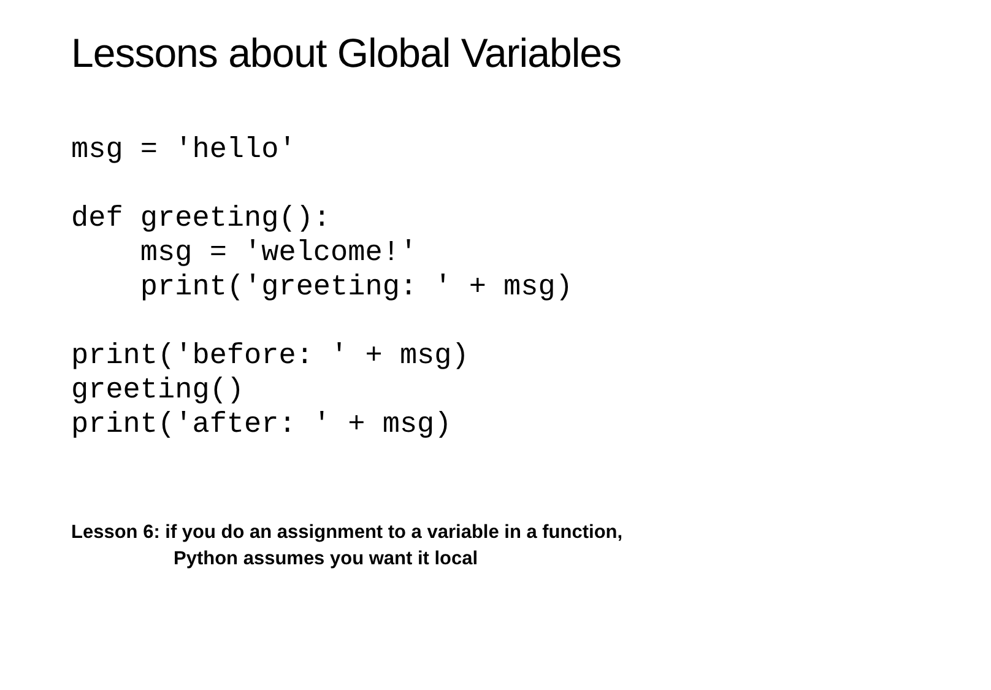Lessons about Global Variables
msg = 'hello'

def greeting():
    msg = 'welcome!'
    print('greeting: ' + msg)

print('before: ' + msg)
greeting()
print('after: ' + msg)
Lesson 6: if you do an assignment to a variable in a function,
Python assumes you want it local